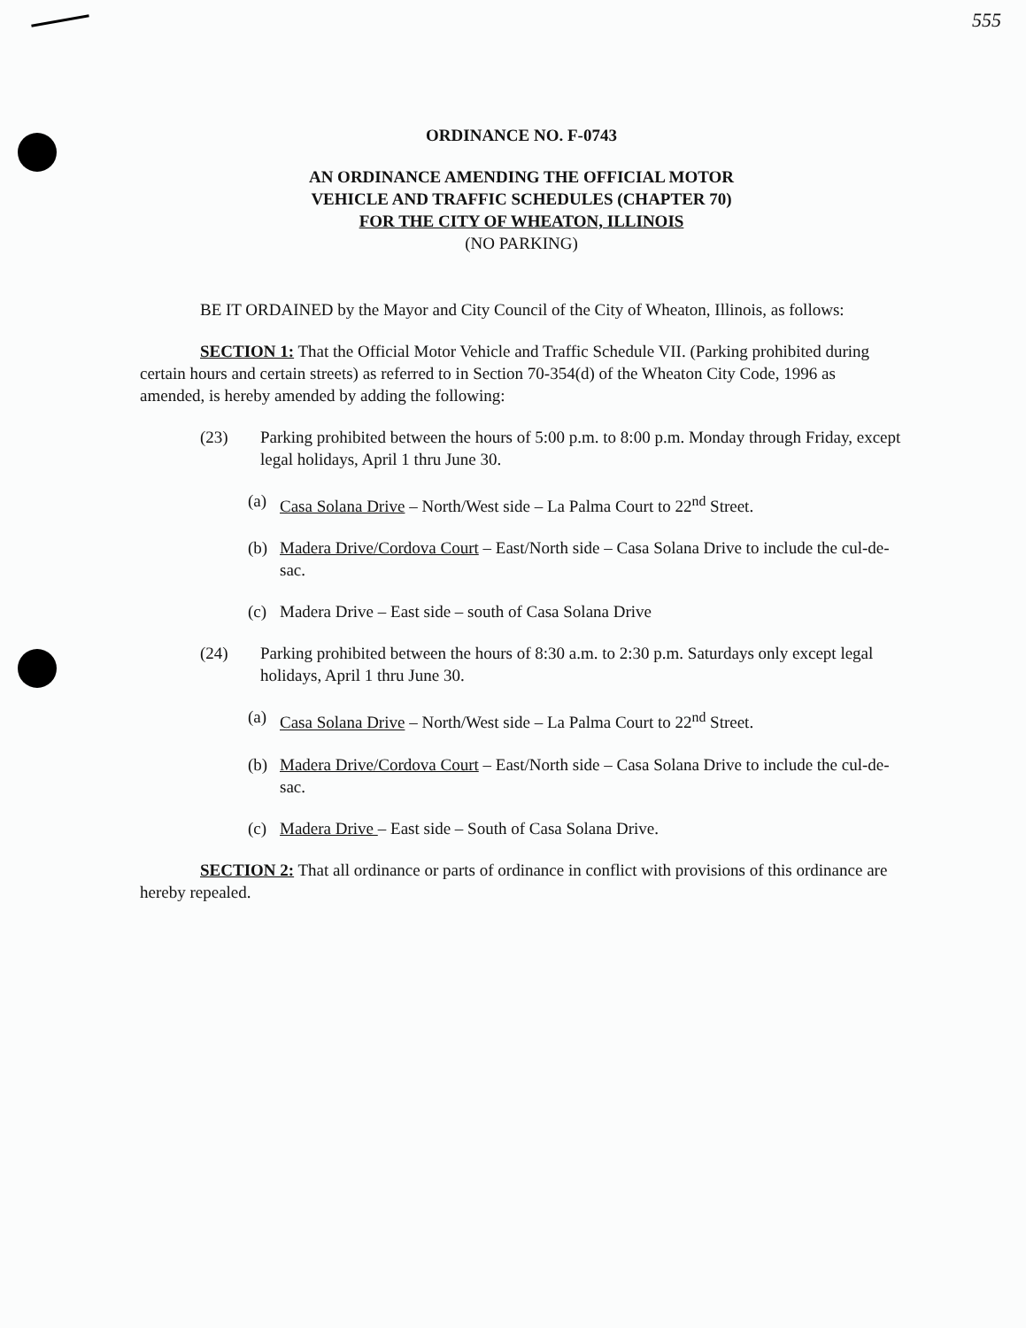555
ORDINANCE NO. F-0743
AN ORDINANCE AMENDING THE OFFICIAL MOTOR
VEHICLE AND TRAFFIC SCHEDULES (CHAPTER 70)
FOR THE CITY OF WHEATON, ILLINOIS
(NO PARKING)
BE IT ORDAINED by the Mayor and City Council of the City of Wheaton, Illinois, as follows:
SECTION 1: That the Official Motor Vehicle and Traffic Schedule VII. (Parking prohibited during certain hours and certain streets) as referred to in Section 70-354(d) of the Wheaton City Code, 1996 as amended, is hereby amended by adding the following:
(23) Parking prohibited between the hours of 5:00 p.m. to 8:00 p.m. Monday through Friday, except legal holidays, April 1 thru June 30.
(a) Casa Solana Drive – North/West side – La Palma Court to 22<sup>nd</sup> Street.
(b) Madera Drive/Cordova Court – East/North side – Casa Solana Drive to include the cul-de-sac.
(c) Madera Drive – East side – south of Casa Solana Drive
(24) Parking prohibited between the hours of 8:30 a.m. to 2:30 p.m. Saturdays only except legal holidays, April 1 thru June 30.
(a) Casa Solana Drive – North/West side – La Palma Court to 22<sup>nd</sup> Street.
(b) Madera Drive/Cordova Court – East/North side – Casa Solana Drive to include the cul-de-sac.
(c) Madera Drive – East side – South of Casa Solana Drive.
SECTION 2: That all ordinance or parts of ordinance in conflict with provisions of this ordinance are hereby repealed.